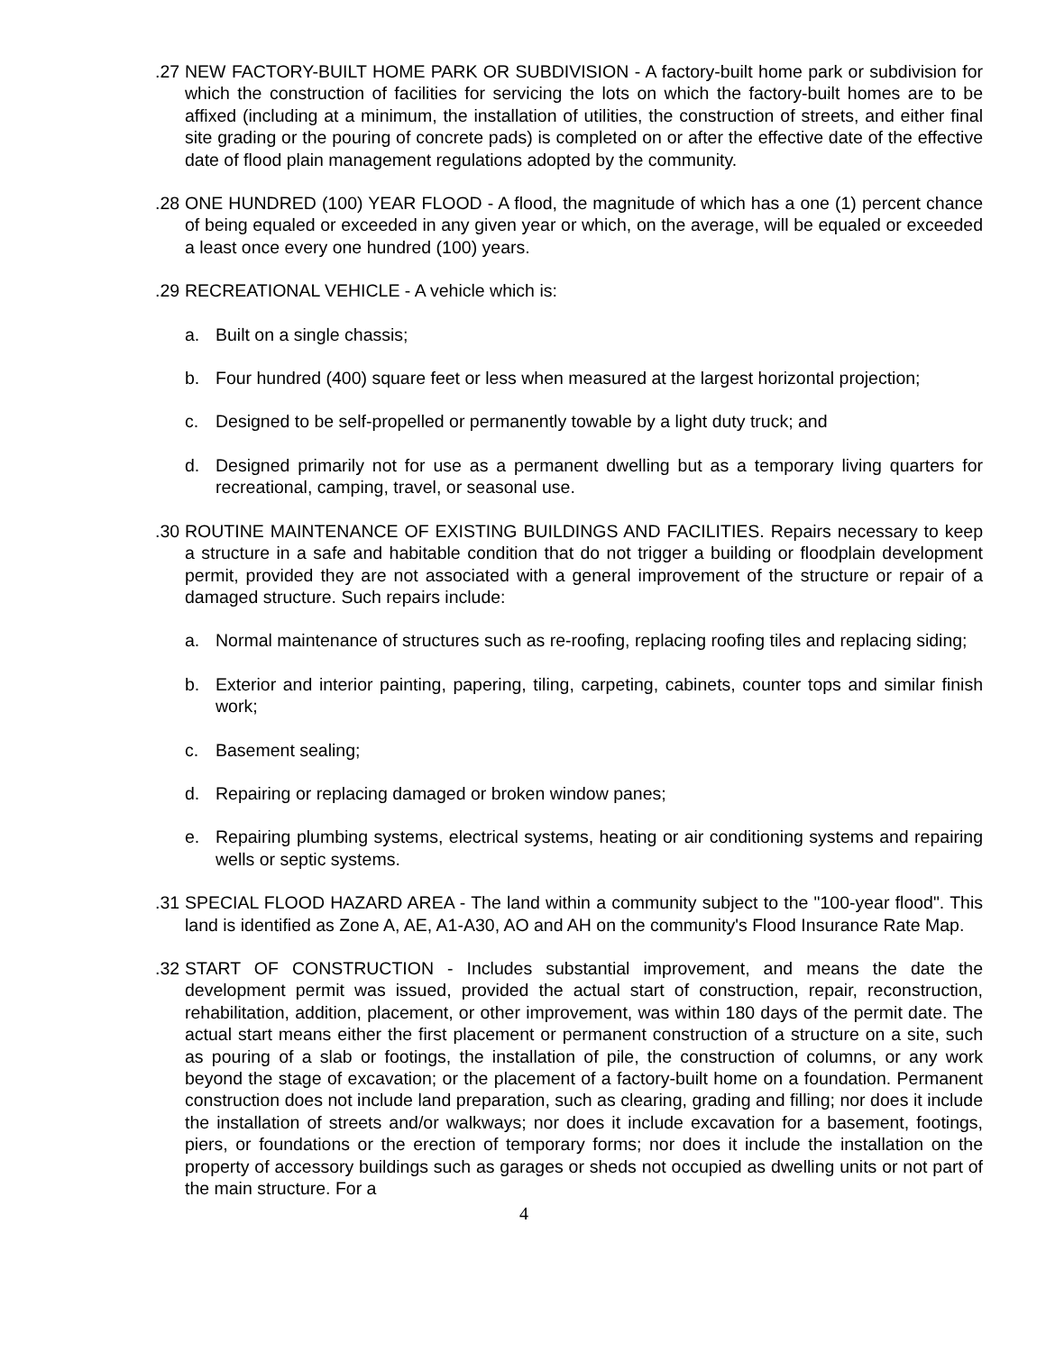.27
NEW FACTORY-BUILT HOME PARK OR SUBDIVISION - A factory-built home park or subdivision for which the construction of facilities for servicing the lots on which the factory-built homes are to be affixed (including at a minimum, the installation of utilities, the construction of streets, and either final site grading or the pouring of concrete pads) is completed on or after the effective date of the effective date of flood plain management regulations adopted by the community.
.28
ONE HUNDRED (100) YEAR FLOOD - A flood, the magnitude of which has a one (1) percent chance of being equaled or exceeded in any given year or which, on the average, will be equaled or exceeded a least once every one hundred (100) years.
.29
RECREATIONAL VEHICLE - A vehicle which is:
a. Built on a single chassis;
b. Four hundred (400) square feet or less when measured at the largest horizontal projection;
c. Designed to be self-propelled or permanently towable by a light duty truck; and
d. Designed primarily not for use as a permanent dwelling but as a temporary living quarters for recreational, camping, travel, or seasonal use.
.30
ROUTINE MAINTENANCE OF EXISTING BUILDINGS AND FACILITIES. Repairs necessary to keep a structure in a safe and habitable condition that do not trigger a building or floodplain development permit, provided they are not associated with a general improvement of the structure or repair of a damaged structure. Such repairs include:
a. Normal maintenance of structures such as re-roofing, replacing roofing tiles and replacing siding;
b. Exterior and interior painting, papering, tiling, carpeting, cabinets, counter tops and similar finish work;
c. Basement sealing;
d. Repairing or replacing damaged or broken window panes;
e. Repairing plumbing systems, electrical systems, heating or air conditioning systems and repairing wells or septic systems.
.31
SPECIAL FLOOD HAZARD AREA - The land within a community subject to the "100-year flood". This land is identified as Zone A, AE, A1-A30, AO and AH on the community's Flood Insurance Rate Map.
.32
START OF CONSTRUCTION - Includes substantial improvement, and means the date the development permit was issued, provided the actual start of construction, repair, reconstruction, rehabilitation, addition, placement, or other improvement, was within 180 days of the permit date. The actual start means either the first placement or permanent construction of a structure on a site, such as pouring of a slab or footings, the installation of pile, the construction of columns, or any work beyond the stage of excavation; or the placement of a factory-built home on a foundation. Permanent construction does not include land preparation, such as clearing, grading and filling; nor does it include the installation of streets and/or walkways; nor does it include excavation for a basement, footings, piers, or foundations or the erection of temporary forms; nor does it include the installation on the property of accessory buildings such as garages or sheds not occupied as dwelling units or not part of the main structure. For a
4